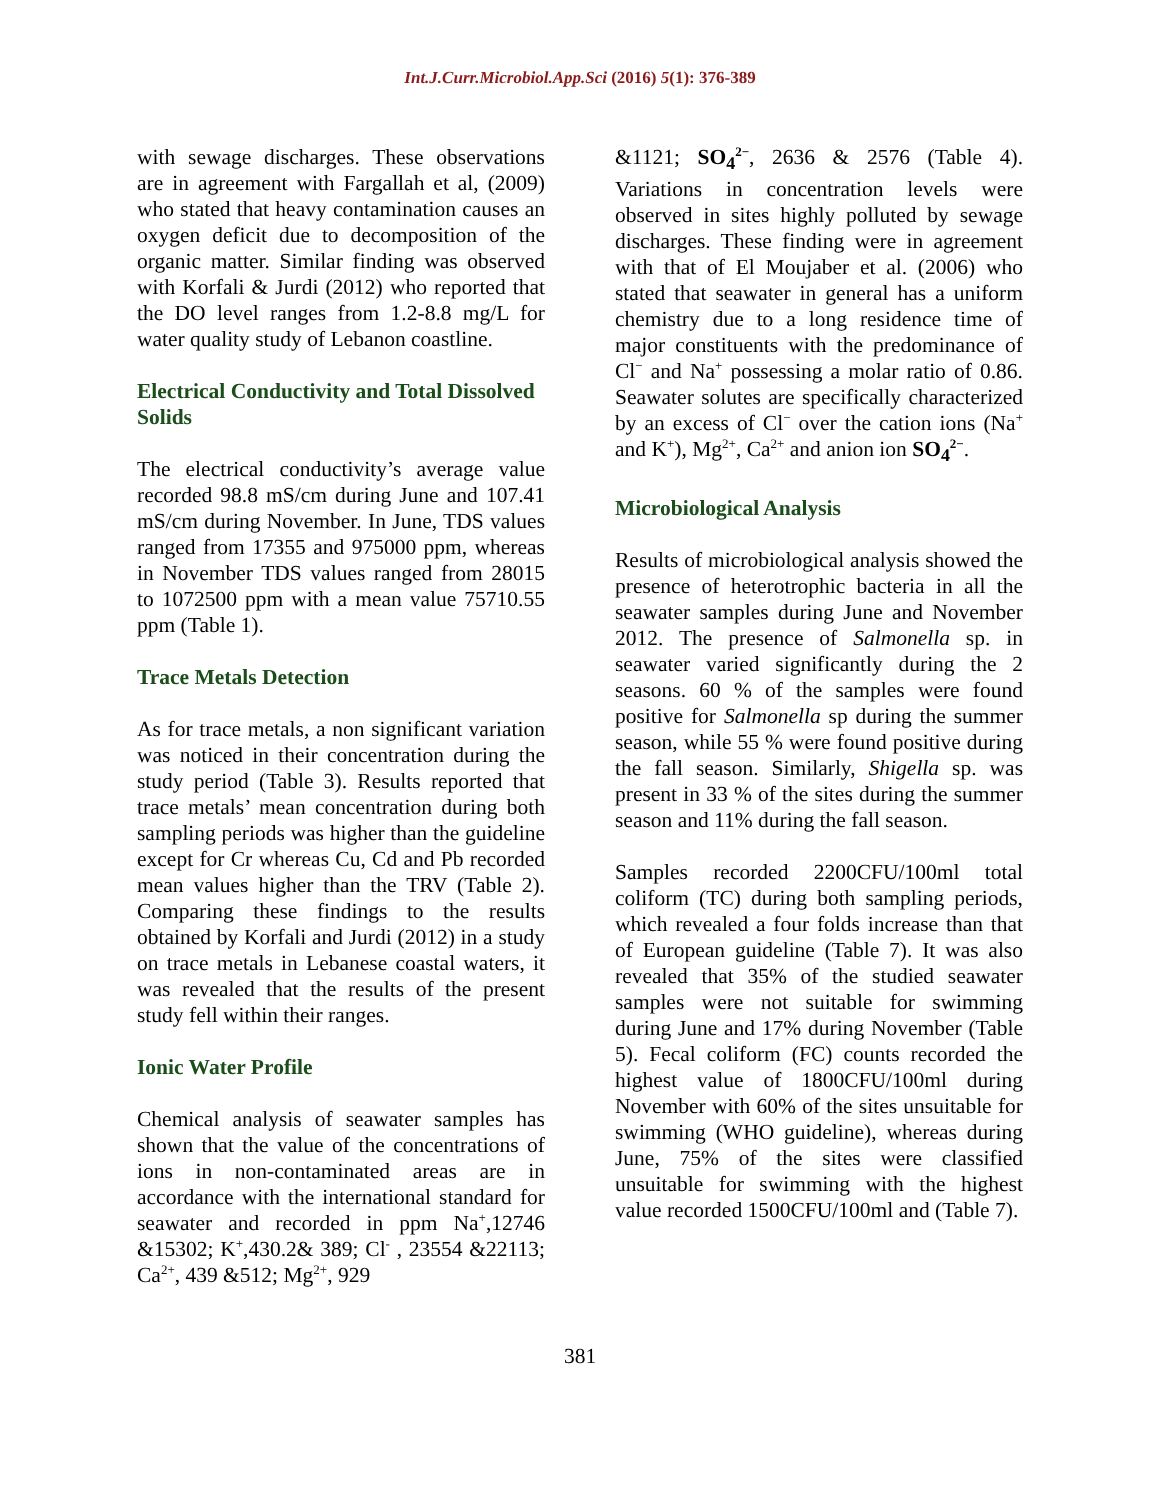Int.J.Curr.Microbiol.App.Sci (2016) 5(1): 376-389
with sewage discharges. These observations are in agreement with Fargallah et al, (2009) who stated that heavy contamination causes an oxygen deficit due to decomposition of the organic matter. Similar finding was observed with Korfali & Jurdi (2012) who reported that the DO level ranges from 1.2-8.8 mg/L for water quality study of Lebanon coastline.
Electrical Conductivity and Total Dissolved Solids
The electrical conductivity’s average value recorded 98.8 mS/cm during June and 107.41 mS/cm during November. In June, TDS values ranged from 17355 and 975000 ppm, whereas in November TDS values ranged from 28015 to 1072500 ppm with a mean value 75710.55 ppm (Table 1).
Trace Metals Detection
As for trace metals, a non significant variation was noticed in their concentration during the study period (Table 3). Results reported that trace metals’ mean concentration during both sampling periods was higher than the guideline except for Cr whereas Cu, Cd and Pb recorded mean values higher than the TRV (Table 2). Comparing these findings to the results obtained by Korfali and Jurdi (2012) in a study on trace metals in Lebanese coastal waters, it was revealed that the results of the present study fell within their ranges.
Ionic Water Profile
Chemical analysis of seawater samples has shown that the value of the concentrations of ions in non-contaminated areas are in accordance with the international standard for seawater and recorded in ppm Na<sup>+</sup>,12746 &15302; K<sup>+</sup>,430.2& 389; Cl<sup>-</sup> , 23554 &22113; Ca<sup>2+</sup>, 439 &512; Mg<sup>2+</sup>, 929
&1121; SO<sub>4</sub><sup>2−</sup>, 2636 & 2576 (Table 4). Variations in concentration levels were observed in sites highly polluted by sewage discharges. These finding were in agreement with that of El Moujaber et al. (2006) who stated that seawater in general has a uniform chemistry due to a long residence time of major constituents with the predominance of Cl<sup>−</sup> and Na<sup>+</sup> possessing a molar ratio of 0.86. Seawater solutes are specifically characterized by an excess of Cl<sup>−</sup> over the cation ions (Na<sup>+</sup> and K<sup>+</sup>), Mg<sup>2+</sup>, Ca<sup>2+</sup> and anion ion SO<sub>4</sub><sup>2−</sup>.
Microbiological Analysis
Results of microbiological analysis showed the presence of heterotrophic bacteria in all the seawater samples during June and November 2012. The presence of Salmonella sp. in seawater varied significantly during the 2 seasons. 60 % of the samples were found positive for Salmonella sp during the summer season, while 55 % were found positive during the fall season. Similarly, Shigella sp. was present in 33 % of the sites during the summer season and 11% during the fall season.
Samples recorded 2200CFU/100ml total coliform (TC) during both sampling periods, which revealed a four folds increase than that of European guideline (Table 7). It was also revealed that 35% of the studied seawater samples were not suitable for swimming during June and 17% during November (Table 5). Fecal coliform (FC) counts recorded the highest value of 1800CFU/100ml during November with 60% of the sites unsuitable for swimming (WHO guideline), whereas during June, 75% of the sites were classified unsuitable for swimming with the highest value recorded 1500CFU/100ml and (Table 7).
381